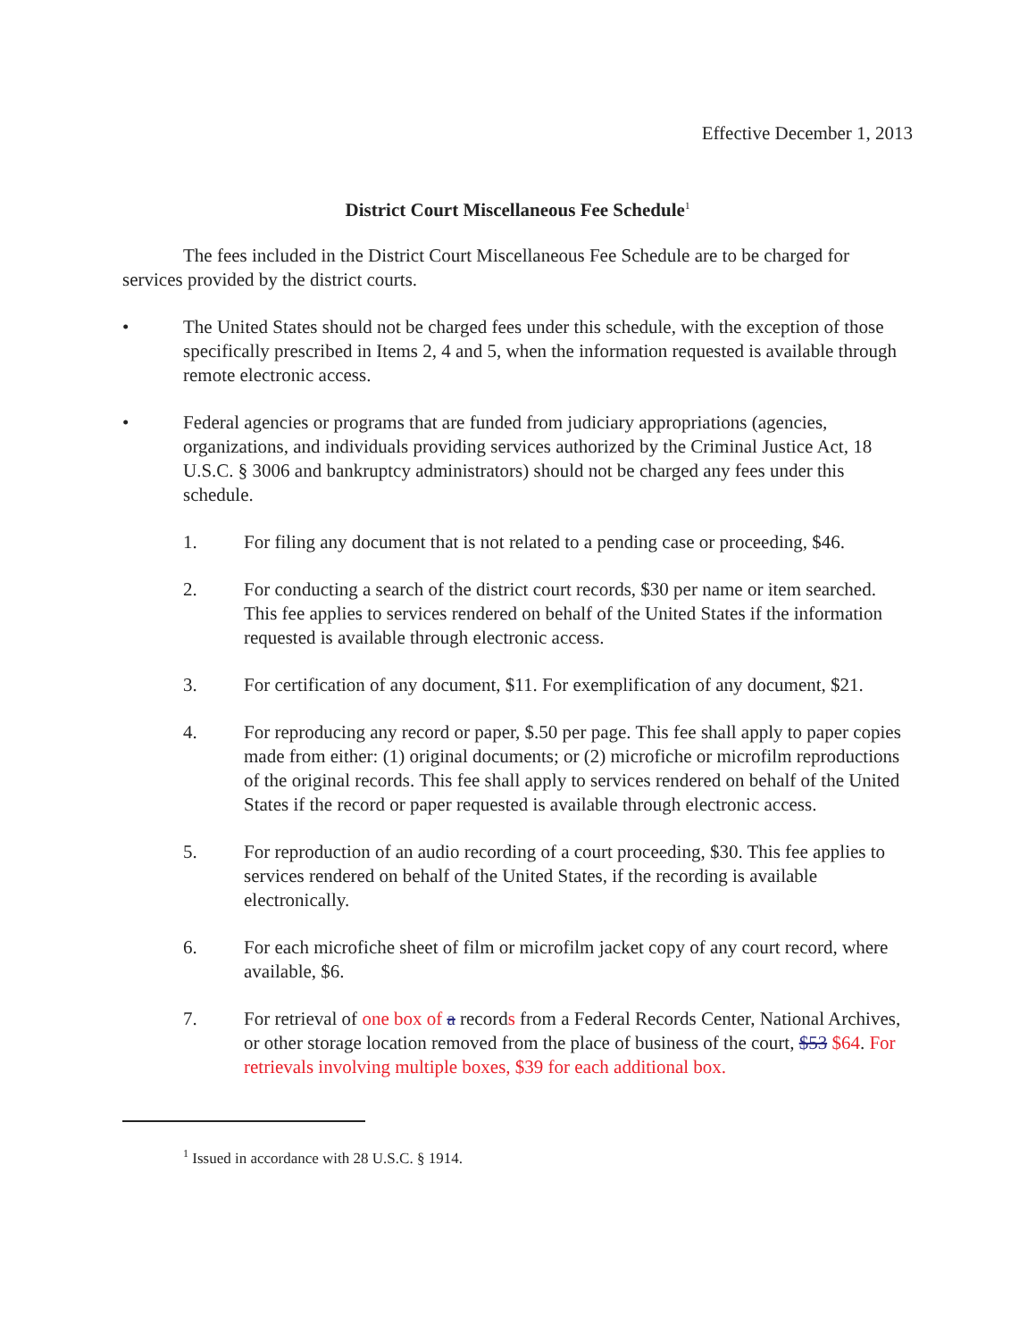Effective December 1, 2013
District Court Miscellaneous Fee Schedule<sup>1</sup>
The fees included in the District Court Miscellaneous Fee Schedule are to be charged for services provided by the district courts.
• The United States should not be charged fees under this schedule, with the exception of those specifically prescribed in Items 2, 4 and 5, when the information requested is available through remote electronic access.
• Federal agencies or programs that are funded from judiciary appropriations (agencies, organizations, and individuals providing services authorized by the Criminal Justice Act, 18 U.S.C. § 3006 and bankruptcy administrators) should not be charged any fees under this schedule.
1. For filing any document that is not related to a pending case or proceeding, $46.
2. For conducting a search of the district court records, $30 per name or item searched. This fee applies to services rendered on behalf of the United States if the information requested is available through electronic access.
3. For certification of any document, $11. For exemplification of any document, $21.
4. For reproducing any record or paper, $.50 per page. This fee shall apply to paper copies made from either: (1) original documents; or (2) microfiche or microfilm reproductions of the original records. This fee shall apply to services rendered on behalf of the United States if the record or paper requested is available through electronic access.
5. For reproduction of an audio recording of a court proceeding, $30. This fee applies to services rendered on behalf of the United States, if the recording is available electronically.
6. For each microfiche sheet of film or microfilm jacket copy of any court record, where available, $6.
7. For retrieval of one box of a records from a Federal Records Center, National Archives, or other storage location removed from the place of business of the court, $53 $64. For retrievals involving multiple boxes, $39 for each additional box.
<sup>1</sup> Issued in accordance with 28 U.S.C. § 1914.